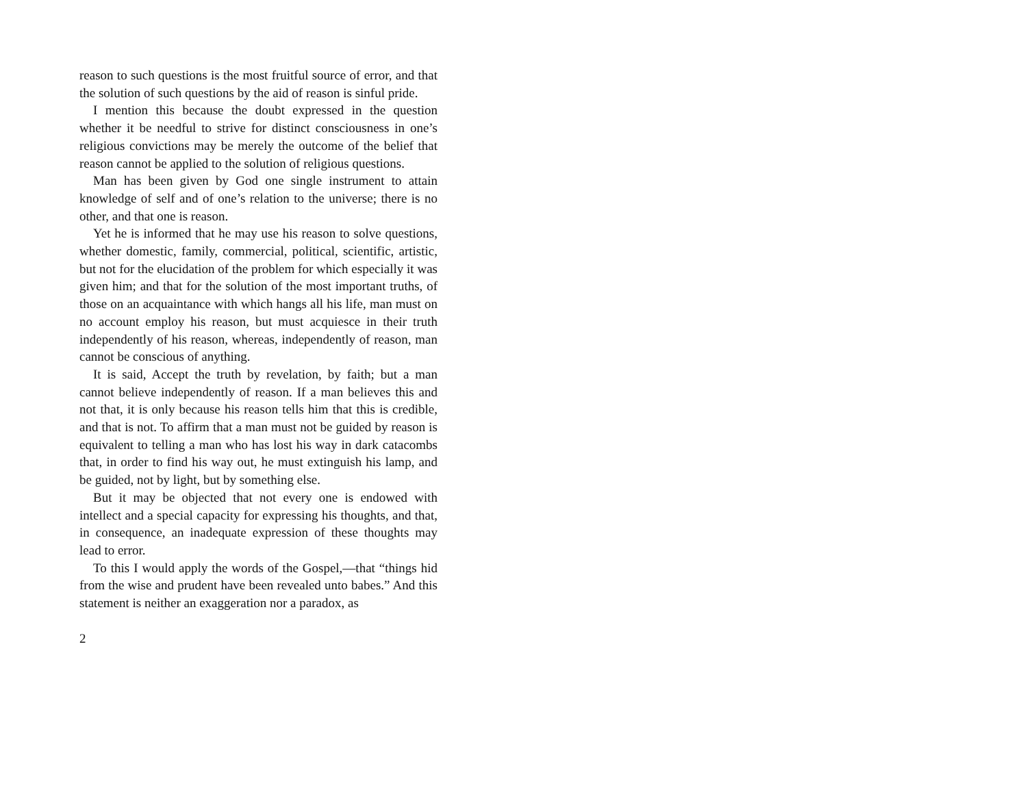reason to such questions is the most fruitful source of error, and that the solution of such questions by the aid of reason is sinful pride.
I mention this because the doubt expressed in the question whether it be needful to strive for distinct consciousness in one’s religious convictions may be merely the outcome of the belief that reason cannot be applied to the solution of religious questions.
Man has been given by God one single instrument to attain knowledge of self and of one’s relation to the universe; there is no other, and that one is reason.
Yet he is informed that he may use his reason to solve questions, whether domestic, family, commercial, political, scientific, artistic, but not for the elucidation of the problem for which especially it was given him; and that for the solution of the most important truths, of those on an acquaintance with which hangs all his life, man must on no account employ his reason, but must acquiesce in their truth independently of his reason, whereas, independently of reason, man cannot be conscious of anything.
It is said, Accept the truth by revelation, by faith; but a man cannot believe independently of reason. If a man believes this and not that, it is only because his reason tells him that this is credible, and that is not. To affirm that a man must not be guided by reason is equivalent to telling a man who has lost his way in dark catacombs that, in order to find his way out, he must extinguish his lamp, and be guided, not by light, but by something else.
But it may be objected that not every one is endowed with intellect and a special capacity for expressing his thoughts, and that, in consequence, an inadequate expression of these thoughts may lead to error.
To this I would apply the words of the Gospel,—that “things hid from the wise and prudent have been revealed unto babes.” And this statement is neither an exaggeration nor a paradox, as
2